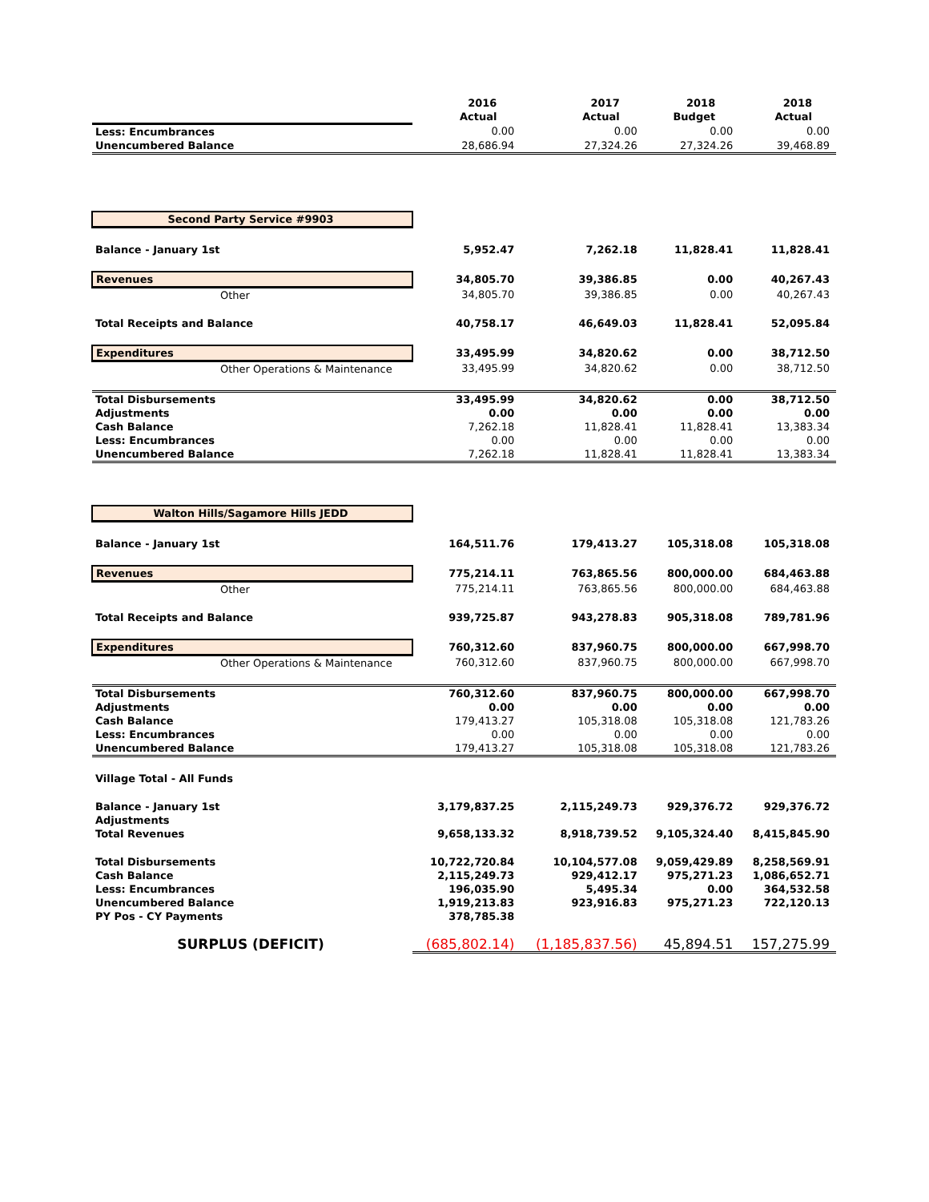| | 2016 Actual | 2017 Actual | 2018 Budget | 2018 Actual |
| --- | --- | --- | --- | --- |
| Less: Encumbrances | 0.00 | 0.00 | 0.00 | 0.00 |
| Unencumbered Balance | 28,686.94 | 27,324.26 | 27,324.26 | 39,468.89 |
| Second Party Service #9903 | | | | |
| Balance - January 1st | 5,952.47 | 7,262.18 | 11,828.41 | 11,828.41 |
| Revenues | 34,805.70 | 39,386.85 | 0.00 | 40,267.43 |
| Other | 34,805.70 | 39,386.85 | 0.00 | 40,267.43 |
| Total Receipts and Balance | 40,758.17 | 46,649.03 | 11,828.41 | 52,095.84 |
| Expenditures | 33,495.99 | 34,820.62 | 0.00 | 38,712.50 |
| Other Operations & Maintenance | 33,495.99 | 34,820.62 | 0.00 | 38,712.50 |
| Total Disbursements | 33,495.99 | 34,820.62 | 0.00 | 38,712.50 |
| Adjustments | 0.00 | 0.00 | 0.00 | 0.00 |
| Cash Balance | 7,262.18 | 11,828.41 | 11,828.41 | 13,383.34 |
| Less: Encumbrances | 0.00 | 0.00 | 0.00 | 0.00 |
| Unencumbered Balance | 7,262.18 | 11,828.41 | 11,828.41 | 13,383.34 |
| Walton Hills/Sagamore Hills JEDD | | | | |
| Balance - January 1st | 164,511.76 | 179,413.27 | 105,318.08 | 105,318.08 |
| Revenues | 775,214.11 | 763,865.56 | 800,000.00 | 684,463.88 |
| Other | 775,214.11 | 763,865.56 | 800,000.00 | 684,463.88 |
| Total Receipts and Balance | 939,725.87 | 943,278.83 | 905,318.08 | 789,781.96 |
| Expenditures | 760,312.60 | 837,960.75 | 800,000.00 | 667,998.70 |
| Other Operations & Maintenance | 760,312.60 | 837,960.75 | 800,000.00 | 667,998.70 |
| Total Disbursements | 760,312.60 | 837,960.75 | 800,000.00 | 667,998.70 |
| Adjustments | 0.00 | 0.00 | 0.00 | 0.00 |
| Cash Balance | 179,413.27 | 105,318.08 | 105,318.08 | 121,783.26 |
| Less: Encumbrances | 0.00 | 0.00 | 0.00 | 0.00 |
| Unencumbered Balance | 179,413.27 | 105,318.08 | 105,318.08 | 121,783.26 |
| Village Total - All Funds | | | | |
| Balance - January 1st | 3,179,837.25 | 2,115,249.73 | 929,376.72 | 929,376.72 |
| Adjustments | | | | |
| Total Revenues | 9,658,133.32 | 8,918,739.52 | 9,105,324.40 | 8,415,845.90 |
| Total Disbursements | 10,722,720.84 | 10,104,577.08 | 9,059,429.89 | 8,258,569.91 |
| Cash Balance | 2,115,249.73 | 929,412.17 | 975,271.23 | 1,086,652.71 |
| Less: Encumbrances | 196,035.90 | 5,495.34 | 0.00 | 364,532.58 |
| Unencumbered Balance | 1,919,213.83 | 923,916.83 | 975,271.23 | 722,120.13 |
| PY Pos - CY Payments | 378,785.38 | | | |
| SURPLUS (DEFICIT) | (685,802.14) | (1,185,837.56) | 45,894.51 | 157,275.99 |